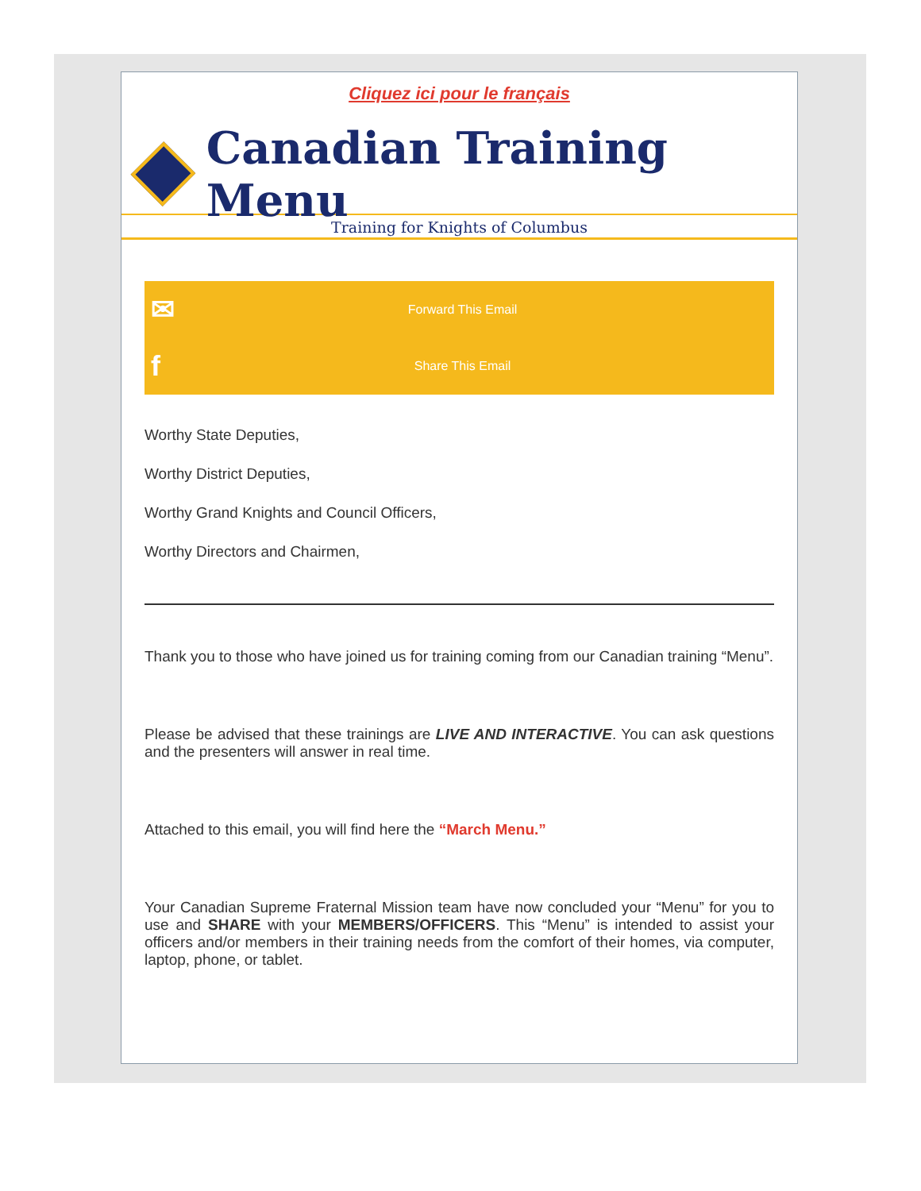Cliquez ici pour le français
Canadian Training Menu
Training for Knights of Columbus
✉
Forward This Email
f
Share This Email
Worthy State Deputies,
Worthy District Deputies,
Worthy Grand Knights and Council Officers,
Worthy Directors and Chairmen,
Thank you to those who have joined us for training coming from our Canadian training “Menu”.
Please be advised that these trainings are LIVE AND INTERACTIVE. You can ask questions and the presenters will answer in real time.
Attached to this email, you will find here the “March Menu.”
Your Canadian Supreme Fraternal Mission team have now concluded your “Menu” for you to use and SHARE with your MEMBERS/OFFICERS. This “Menu” is intended to assist your officers and/or members in their training needs from the comfort of their homes, via computer, laptop, phone, or tablet.